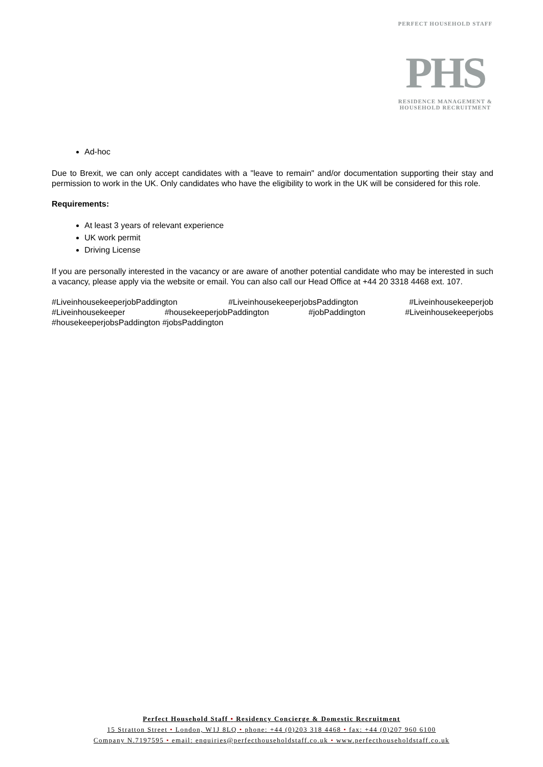PERFECT HOUSEHOLD STAFF
PHS
RESIDENCE MANAGEMENT &
HOUSEHOLD RECRUITMENT
Ad-hoc
Due to Brexit, we can only accept candidates with a "leave to remain" and/or documentation supporting their stay and permission to work in the UK. Only candidates who have the eligibility to work in the UK will be considered for this role.
Requirements:
At least 3 years of relevant experience
UK work permit
Driving License
If you are personally interested in the vacancy or are aware of another potential candidate who may be interested in such a vacancy, please apply via the website or email. You can also call our Head Office at +44 20 3318 4468 ext. 107.
#LiveinhousekeeperjobPaddington #LiveinhousekeeperjobsPaddington #Liveinhousekeeperjob #Liveinhousekeeper #housekeeperjobPaddington #jobPaddington #Liveinhousekeeperjobs #housekeeperjobsPaddington #jobsPaddington
Perfect Household Staff • Residency Concierge & Domestic Recruitment
15 Stratton Street • London, W1J 8LQ • phone: +44 (0)203 318 4468 • fax: +44 (0)207 960 6100
Company N.7197595 • email: enquiries@perfecthouseholdstaff.co.uk • www.perfecthouseholdstaff.co.uk